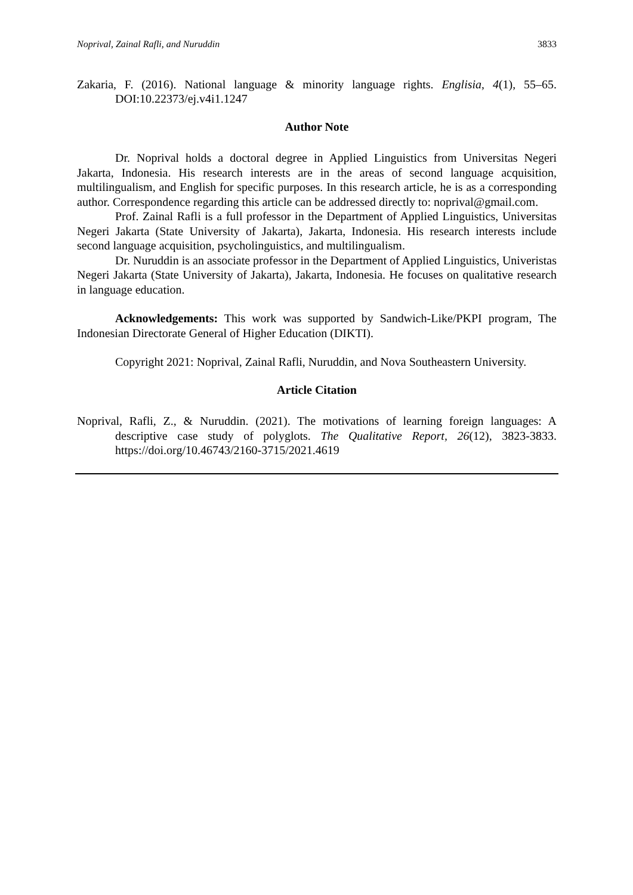Noprival, Zainal Rafli, and Nuruddin 3833
Zakaria, F. (2016). National language & minority language rights. Englisia, 4(1), 55–65. DOI:10.22373/ej.v4i1.1247
Author Note
Dr. Noprival holds a doctoral degree in Applied Linguistics from Universitas Negeri Jakarta, Indonesia. His research interests are in the areas of second language acquisition, multilingualism, and English for specific purposes. In this research article, he is as a corresponding author. Correspondence regarding this article can be addressed directly to: noprival@gmail.com.
Prof. Zainal Rafli is a full professor in the Department of Applied Linguistics, Universitas Negeri Jakarta (State University of Jakarta), Jakarta, Indonesia. His research interests include second language acquisition, psycholinguistics, and multilingualism.
Dr. Nuruddin is an associate professor in the Department of Applied Linguistics, Univeristas Negeri Jakarta (State University of Jakarta), Jakarta, Indonesia. He focuses on qualitative research in language education.
Acknowledgements: This work was supported by Sandwich-Like/PKPI program, The Indonesian Directorate General of Higher Education (DIKTI).
Copyright 2021: Noprival, Zainal Rafli, Nuruddin, and Nova Southeastern University.
Article Citation
Noprival, Rafli, Z., & Nuruddin. (2021). The motivations of learning foreign languages: A descriptive case study of polyglots. The Qualitative Report, 26(12), 3823-3833. https://doi.org/10.46743/2160-3715/2021.4619